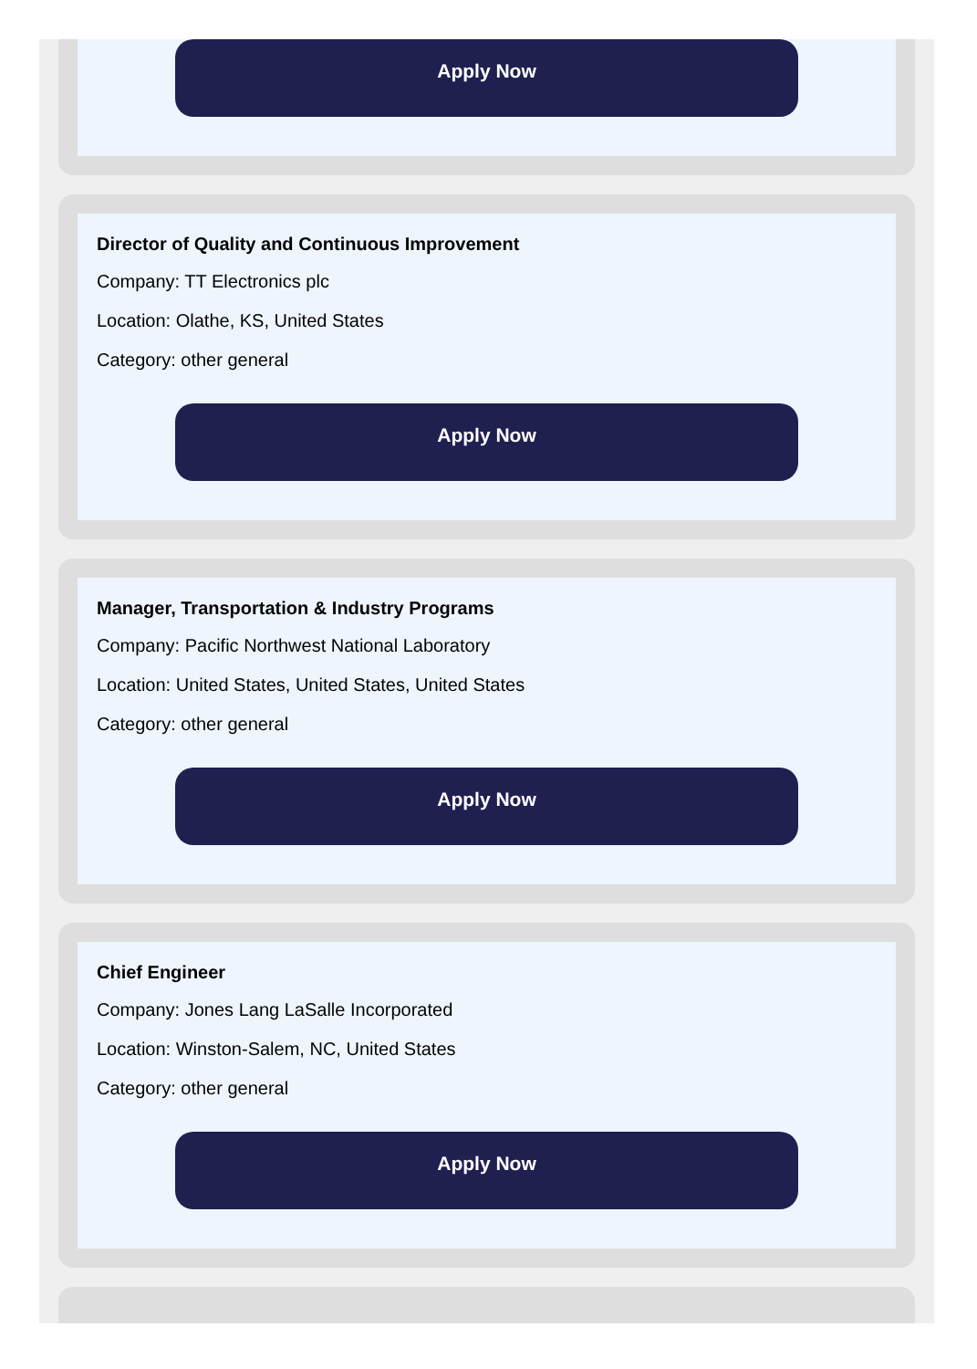Apply Now
Director of Quality and Continuous Improvement
Company: TT Electronics plc
Location: Olathe, KS, United States
Category: other general
Apply Now
Manager, Transportation & Industry Programs
Company: Pacific Northwest National Laboratory
Location: United States, United States, United States
Category: other general
Apply Now
Chief Engineer
Company: Jones Lang LaSalle Incorporated
Location: Winston-Salem, NC, United States
Category: other general
Apply Now